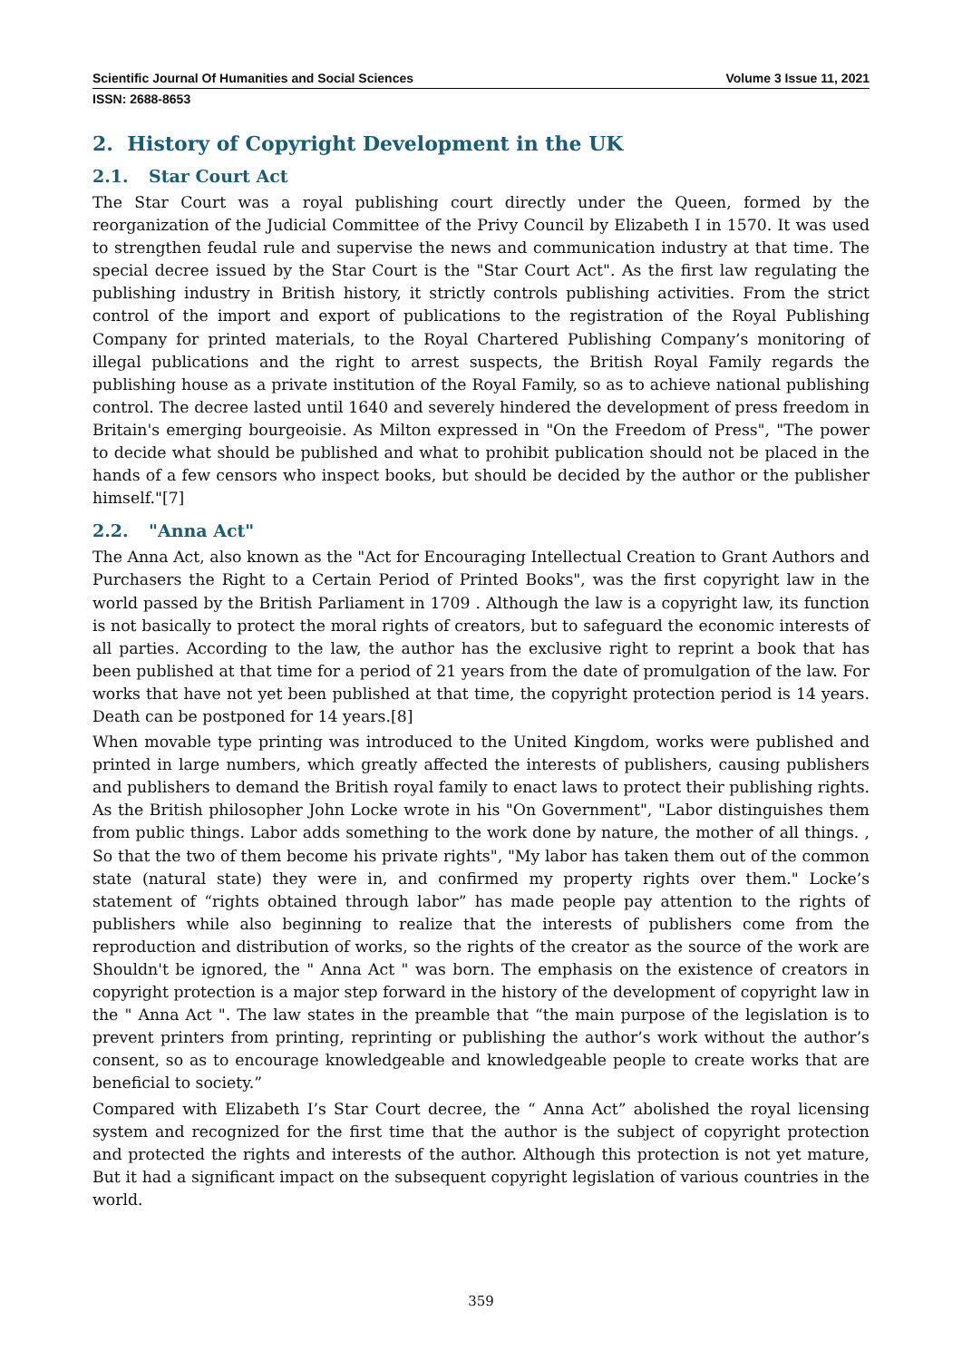Scientific Journal Of Humanities and Social Sciences Volume 3 Issue 11, 2021
ISSN: 2688-8653
2. History of Copyright Development in the UK
2.1. Star Court Act
The Star Court was a royal publishing court directly under the Queen, formed by the reorganization of the Judicial Committee of the Privy Council by Elizabeth I in 1570. It was used to strengthen feudal rule and supervise the news and communication industry at that time. The special decree issued by the Star Court is the "Star Court Act". As the first law regulating the publishing industry in British history, it strictly controls publishing activities. From the strict control of the import and export of publications to the registration of the Royal Publishing Company for printed materials, to the Royal Chartered Publishing Company’s monitoring of illegal publications and the right to arrest suspects, the British Royal Family regards the publishing house as a private institution of the Royal Family, so as to achieve national publishing control. The decree lasted until 1640 and severely hindered the development of press freedom in Britain's emerging bourgeoisie. As Milton expressed in "On the Freedom of Press", "The power to decide what should be published and what to prohibit publication should not be placed in the hands of a few censors who inspect books, but should be decided by the author or the publisher himself."[7]
2.2. "Anna Act"
The Anna Act, also known as the "Act for Encouraging Intellectual Creation to Grant Authors and Purchasers the Right to a Certain Period of Printed Books", was the first copyright law in the world passed by the British Parliament in 1709 . Although the law is a copyright law, its function is not basically to protect the moral rights of creators, but to safeguard the economic interests of all parties. According to the law, the author has the exclusive right to reprint a book that has been published at that time for a period of 21 years from the date of promulgation of the law. For works that have not yet been published at that time, the copyright protection period is 14 years. Death can be postponed for 14 years.[8]
When movable type printing was introduced to the United Kingdom, works were published and printed in large numbers, which greatly affected the interests of publishers, causing publishers and publishers to demand the British royal family to enact laws to protect their publishing rights. As the British philosopher John Locke wrote in his "On Government", "Labor distinguishes them from public things. Labor adds something to the work done by nature, the mother of all things. , So that the two of them become his private rights", "My labor has taken them out of the common state (natural state) they were in, and confirmed my property rights over them." Locke’s statement of “rights obtained through labor” has made people pay attention to the rights of publishers while also beginning to realize that the interests of publishers come from the reproduction and distribution of works, so the rights of the creator as the source of the work are Shouldn't be ignored, the " Anna Act " was born. The emphasis on the existence of creators in copyright protection is a major step forward in the history of the development of copyright law in the " Anna Act ". The law states in the preamble that “the main purpose of the legislation is to prevent printers from printing, reprinting or publishing the author’s work without the author’s consent, so as to encourage knowledgeable and knowledgeable people to create works that are beneficial to society.”
Compared with Elizabeth I’s Star Court decree, the “ Anna Act” abolished the royal licensing system and recognized for the first time that the author is the subject of copyright protection and protected the rights and interests of the author. Although this protection is not yet mature, But it had a significant impact on the subsequent copyright legislation of various countries in the world.
359